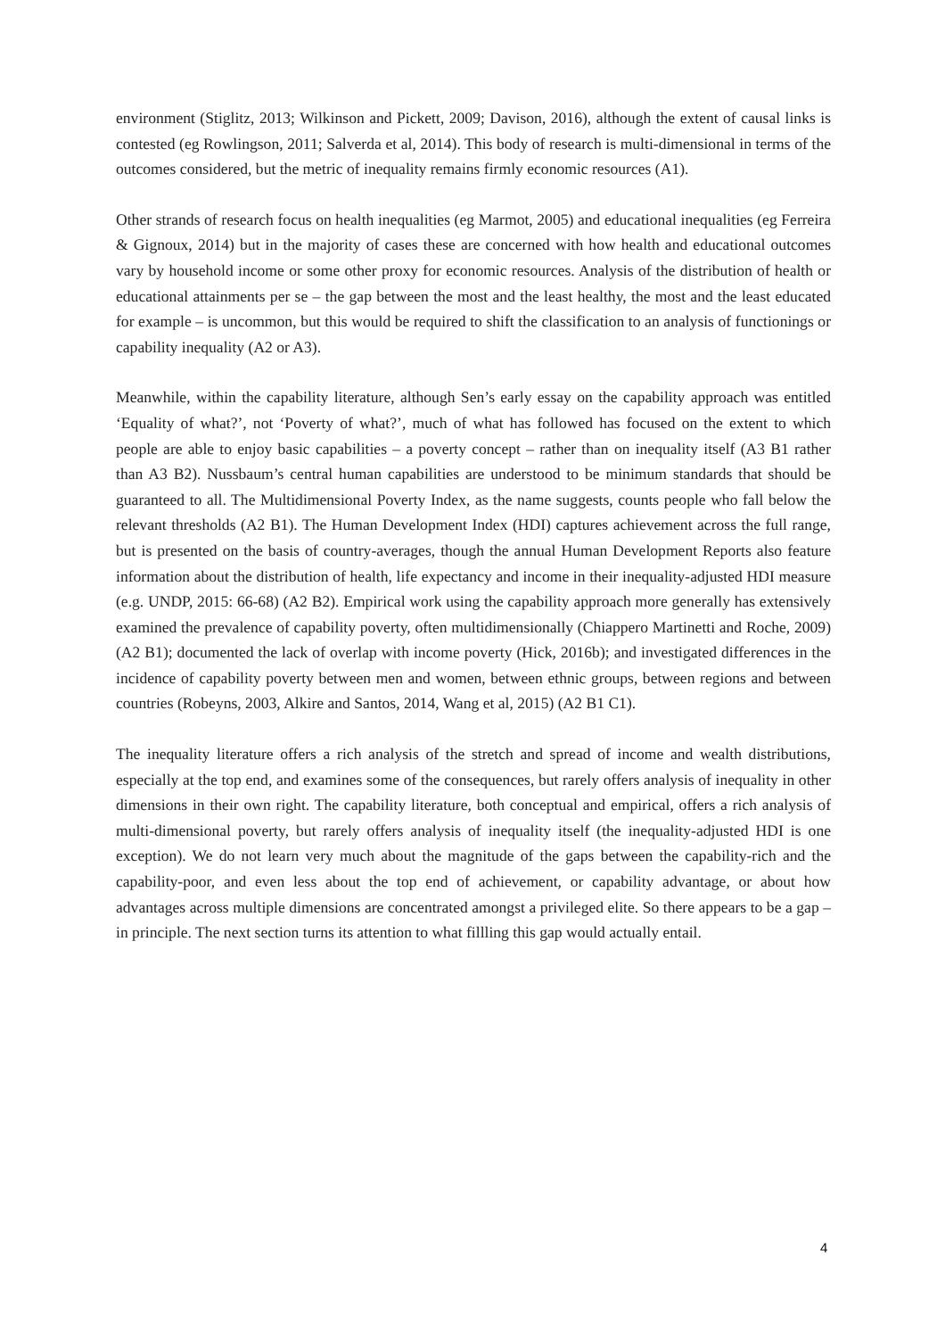environment (Stiglitz, 2013; Wilkinson and Pickett, 2009; Davison, 2016), although the extent of causal links is contested (eg Rowlingson, 2011; Salverda et al, 2014). This body of research is multi-dimensional in terms of the outcomes considered, but the metric of inequality remains firmly economic resources (A1).
Other strands of research focus on health inequalities (eg Marmot, 2005) and educational inequalities (eg Ferreira & Gignoux, 2014) but in the majority of cases these are concerned with how health and educational outcomes vary by household income or some other proxy for economic resources. Analysis of the distribution of health or educational attainments per se – the gap between the most and the least healthy, the most and the least educated for example – is uncommon, but this would be required to shift the classification to an analysis of functionings or capability inequality (A2 or A3).
Meanwhile, within the capability literature, although Sen’s early essay on the capability approach was entitled ‘Equality of what?’, not ‘Poverty of what?’, much of what has followed has focused on the extent to which people are able to enjoy basic capabilities – a poverty concept – rather than on inequality itself (A3 B1 rather than A3 B2). Nussbaum’s central human capabilities are understood to be minimum standards that should be guaranteed to all. The Multidimensional Poverty Index, as the name suggests, counts people who fall below the relevant thresholds (A2 B1). The Human Development Index (HDI) captures achievement across the full range, but is presented on the basis of country-averages, though the annual Human Development Reports also feature information about the distribution of health, life expectancy and income in their inequality-adjusted HDI measure (e.g. UNDP, 2015: 66-68) (A2 B2). Empirical work using the capability approach more generally has extensively examined the prevalence of capability poverty, often multidimensionally (Chiappero Martinetti and Roche, 2009) (A2 B1); documented the lack of overlap with income poverty (Hick, 2016b); and investigated differences in the incidence of capability poverty between men and women, between ethnic groups, between regions and between countries (Robeyns, 2003, Alkire and Santos, 2014, Wang et al, 2015) (A2 B1 C1).
The inequality literature offers a rich analysis of the stretch and spread of income and wealth distributions, especially at the top end, and examines some of the consequences, but rarely offers analysis of inequality in other dimensions in their own right. The capability literature, both conceptual and empirical, offers a rich analysis of multi-dimensional poverty, but rarely offers analysis of inequality itself (the inequality-adjusted HDI is one exception). We do not learn very much about the magnitude of the gaps between the capability-rich and the capability-poor, and even less about the top end of achievement, or capability advantage, or about how advantages across multiple dimensions are concentrated amongst a privileged elite. So there appears to be a gap – in principle. The next section turns its attention to what fillling this gap would actually entail.
4